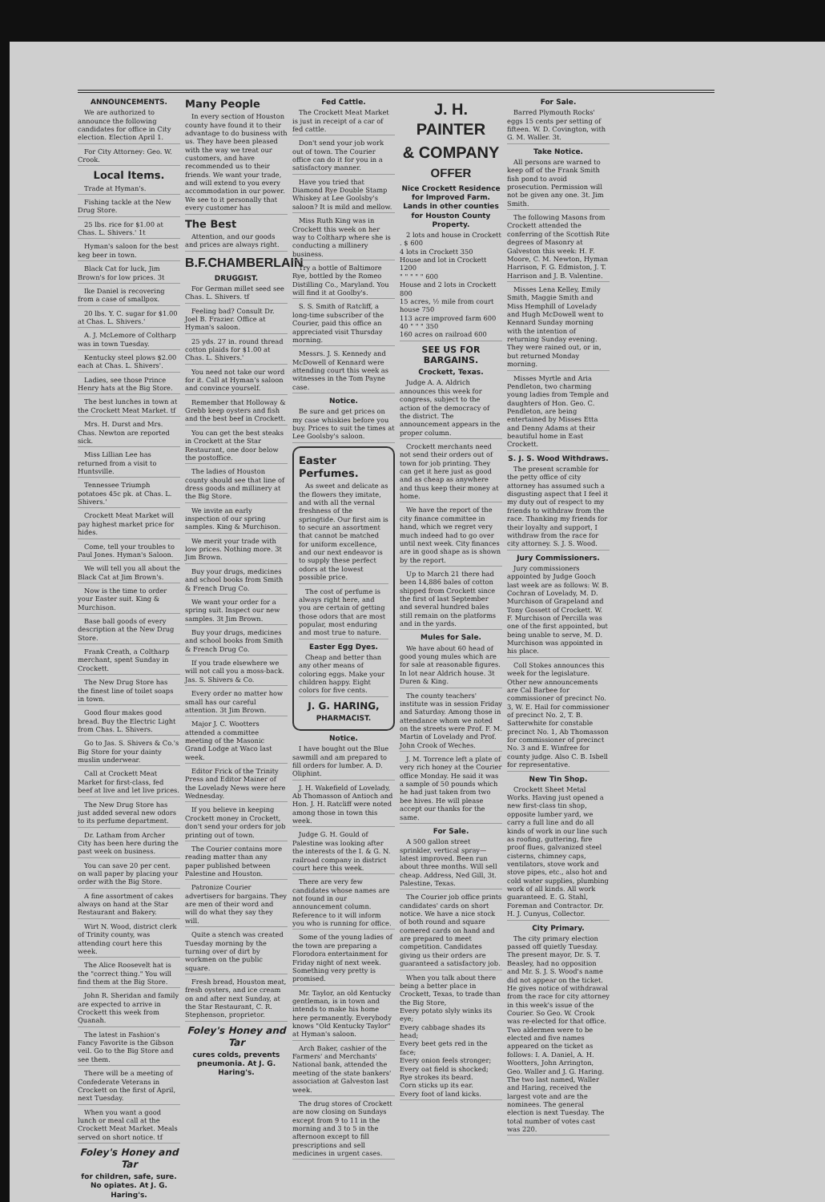ANNOUNCEMENTS.
We are authorized to announce the following candidates for office in City election. Election April 1.
For City Attorney: Geo. W. Crook.
Local Items.
Trade at Hyman's.
Fishing tackle at the New Drug Store.
25 lbs. rice for $1.00 at Chas. L. Shivers.' 1t
Hyman's saloon for the best keg beer in town.
Black Cat for luck, Jim Brown's for low prices. 3t
Ike Daniel is recovering from a case of smallpox.
20 lbs. Y. C. sugar for $1.00 at Chas. L. Shivers.'
A. J. McLemore of Coltharp was in town Tuesday.
Kentucky steel plows $2.00 each at Chas. L. Shivers'.
Ladies, see those Prince Henry hats at the Big Store.
The best lunches in town at the Crockett Meat Market. tf
Mrs. H. Durst and Mrs. Chas. Newton are reported sick.
Miss Lillian Lee has returned from a visit to Huntsville.
Tennessee Triumph potatoes 45c pk. at Chas. L. Shivers.'
Crockett Meat Market will pay highest market price for hides.
Come, tell your troubles to Paul Jones. Hyman's Saloon.
We will tell you all about the Black Cat at Jim Brown's.
Now is the time to order your Easter suit. King & Murchison.
Base ball goods of every description at the New Drug Store.
Frank Creath, a Coltharp merchant, spent Sunday in Crockett.
The New Drug Store has the finest line of toilet soaps in town.
Good flour makes good bread. Buy the Electric Light from Chas. L. Shivers.
Go to Jas. S. Shivers & Co.'s Big Store for your dainty muslin underwear.
Call at Crockett Meat Market for first-class, fed beef at live and let live prices.
The New Drug Store has just added several new odors to its perfume department.
Dr. Latham from Archer City has been here during the past week on business.
You can save 20 per cent. on wall paper by placing your order with the Big Store.
A fine assortment of cakes always on hand at the Star Restaurant and Bakery.
Wirt N. Wood, district clerk of Trinity county, was attending court here this week.
The Alice Roosevelt hat is the "correct thing." You will find them at the Big Store.
John R. Sheridan and family are expected to arrive in Crockett this week from Quanah.
The latest in Fashion's Fancy Favorite is the Gibson veil. Go to the Big Store and see them.
There will be a meeting of Confederate Veterans in Crockett on the first of April, next Tuesday.
When you want a good lunch or meal call at the Crockett Meat Market. Meals served on short notice. tf
Foley's Honey and Tar
for children, safe, sure. No opiates. At J. G. Haring's.
Many People
In every section of Houston county have found it to their advantage to do business with us. They have been pleased with the way we treat our customers, and have recommended us to their friends. We want your trade, and will extend to you every accommodation in our power. We see to it personally that every customer has
The Best
Attention, and our goods and prices are always right.
B.F.CHAMBERLAIN
DRUGGIST.
For German millet seed see Chas. L. Shivers. tf
Feeling bad? Consult Dr. Joel B. Frazier. Office at Hyman's saloon.
25 yds. 27 in. round thread cotton plaids for $1.00 at Chas. L. Shivers.'
You need not take our word for it. Call at Hyman's saloon and convince yourself.
Remember that Holloway & Grebb keep oysters and fish and the best beef in Crockett.
You can get the best steaks in Crockett at the Star Restaurant, one door below the postoffice.
The ladies of Houston county should see that line of dress goods and millinery at the Big Store.
We invite an early inspection of our spring samples. King & Murchison.
We merit your trade with low prices. Nothing more. 3t Jim Brown.
Buy your drugs, medicines and school books from Smith & French Drug Co.
We want your order for a spring suit. Inspect our new samples. 3t Jim Brown.
Buy your drugs, medicines and school books from Smith & French Drug Co.
If you trade elsewhere we will not call you a moss-back. Jas. S. Shivers & Co.
Every order no matter how small has our careful attention. 3t Jim Brown.
Major J. C. Wootters attended a committee meeting of the Masonic Grand Lodge at Waco last week.
Editor Frick of the Trinity Press and Editor Mainer of the Lovelady News were here Wednesday.
If you believe in keeping Crockett money in Crockett, don't send your orders for job printing out of town.
The Courier contains more reading matter than any paper published between Palestine and Houston.
Patronize Courier advertisers for bargains. They are men of their word and will do what they say they will.
Quite a stench was created Tuesday morning by the turning over of dirt by workmen on the public square.
Fresh bread, Houston meat, fresh oysters, and ice cream on and after next Sunday, at the Star Restaurant, C. R. Stephenson, proprietor.
Foley's Honey and Tar
cures colds, prevents pneumonia. At J. G. Haring's.
Fed Cattle.
The Crockett Meat Market is just in receipt of a car of fed cattle.
Don't send your job work out of town. The Courier office can do it for you in a satisfactory manner.
Have you tried that Diamond Rye Double Stamp Whiskey at Lee Goolsby's saloon? It is mild and mellow.
Miss Ruth King was in Crockett this week on her way to Coltharp where she is conducting a millinery business.
Try a bottle of Baltimore Rye, bottled by the Romeo Distilling Co., Maryland. You will find it at Goolby's.
S. S. Smith of Ratcliff, a long-time subscriber of the Courier, paid this office an appreciated visit Thursday morning.
Messrs. J. S. Kennedy and McDowell of Kennard were attending court this week as witnesses in the Tom Payne case.
Notice.
Be sure and get prices on my case whiskies before you buy. Prices to suit the times at Lee Goolsby's saloon.
Easter Perfumes.
As sweet and delicate as the flowers they imitate, and with all the vernal freshness of the springtide. Our first aim is to secure an assortment that cannot be matched for uniform excellence, and our next endeavor is to supply these perfect odors at the lowest possible price.
The cost of perfume is always right here, and you are certain of getting those odors that are most popular, most enduring and most true to nature.
Easter Egg Dyes.
Cheap and better than any other means of coloring eggs. Make your children happy. Eight colors for five cents.
J. G. HARING,
PHARMACIST.
Notice.
I have bought out the Blue sawmill and am prepared to fill orders for lumber. A. D. Oliphint.
J. H. Wakefield of Lovelady, Ab Thomasson of Antioch and Hon. J. H. Ratcliff were noted among those in town this week.
Judge G. H. Gould of Palestine was looking after the interests of the I. & G. N. railroad company in district court here this week.
There are very few candidates whose names are not found in our announcement column. Reference to it will inform you who is running for office.
Some of the young ladies of the town are preparing a Florodora entertainment for Friday night of next week. Something very pretty is promised.
Mr. Taylor, an old Kentucky gentleman, is in town and intends to make his home here permanently. Everybody knows "Old Kentucky Taylor" at Hyman's saloon.
Arch Baker, cashier of the Farmers' and Merchants' National bank, attended the meeting of the state bankers' association at Galveston last week.
The drug stores of Crockett are now closing on Sundays except from 9 to 11 in the morning and 3 to 5 in the afternoon except to fill prescriptions and sell medicines in urgent cases.
J. H. PAINTER
& COMPANY
OFFER
Nice Crockett Residence for Improved Farm. Lands in other counties for Houston County Property.
2 lots and house in Crockett . $ 600
4 lots in Crockett 350
House and lot in Crockett 1200
" " " " " 600
House and 2 lots in Crockett 800
15 acres, ½ mile from court house 750
113 acre improved farm 600
40 " " " 350
160 acres on railroad 600
SEE US FOR BARGAINS.
Crockett, Texas.
Judge A. A. Aldrich announces this week for congress, subject to the action of the democracy of the district. The announcement appears in the proper column.
Crockett merchants need not send their orders out of town for job printing. They can get it here just as good and as cheap as anywhere and thus keep their money at home.
We have the report of the city finance committee in hand, which we regret very much indeed had to go over until next week. City finances are in good shape as is shown by the report.
Up to March 21 there had been 14,886 bales of cotton shipped from Crockett since the first of last September and several hundred bales still remain on the platforms and in the yards.
Mules for Sale.
We have about 60 head of good young mules which are for sale at reasonable figures. In lot near Aldrich house. 3t Duren & King.
The county teachers' institute was in session Friday and Saturday. Among those in attendance whom we noted on the streets were Prof. F. M. Martin of Lovelady and Prof. John Crook of Weches.
J. M. Torrence left a plate of very rich honey at the Courier office Monday. He said it was a sample of 50 pounds which he had just taken from two bee hives. He will please accept our thanks for the same.
For Sale.
A 500 gallon street sprinkler, vertical spray—latest improved. Been run about three months. Will sell cheap. Address, Ned Gill, 3t. Palestine, Texas.
The Courier job office prints candidates' cards on short notice. We have a nice stock of both round and square cornered cards on hand and are prepared to meet competition. Candidates giving us their orders are guaranteed a satisfactory job.
When you talk about there being a better place in Crockett, Texas, to trade than the Big Store,
Every potato slyly winks its eye;
Every cabbage shades its head;
Every beet gets red in the face;
Every onion feels stronger;
Every oat field is shocked;
Rye strokes its beard.
Corn sticks up its ear.
Every foot of land kicks.
For Sale.
Barred Plymouth Rocks' eggs 15 cents per setting of fifteen. W. D. Covington, with G. M. Waller. 3t.
Take Notice.
All persons are warned to keep off of the Frank Smith fish pond to avoid prosecution. Permission will not be given any one. 3t. Jim Smith.
The following Masons from Crockett attended the conferring of the Scottish Rite degrees of Masonry at Galveston this week: H. F. Moore, C. M. Newton, Hyman Harrison, F. G. Edmiston, J. T. Harrison and J. B. Valentine.
Misses Lena Kelley, Emily Smith, Maggie Smith and Miss Hemphill of Lovelady and Hugh McDowell went to Kennard Sunday morning with the intention of returning Sunday evening. They were rained out, or in, but returned Monday morning.
Misses Myrtle and Aria Pendleton, two charming young ladies from Temple and daughters of Hon. Geo. C. Pendleton, are being entertained by Misses Etta and Denny Adams at their beautiful home in East Crockett.
S. J. S. Wood Withdraws.
The present scramble for the petty office of city attorney has assumed such a disgusting aspect that I feel it my duty out of respect to my friends to withdraw from the race. Thanking my friends for their loyalty and support, I withdraw from the race for city attorney. S. J. S. Wood.
Jury Commissioners.
Jury commissioners appointed by Judge Gooch last week are as follows: W. B. Cochran of Lovelady, M. D. Murchison of Grapeland and Tony Gossett of Crockett. W. F. Murchison of Percilla was one of the first appointed, but being unable to serve, M. D. Murchison was appointed in his place.
Coll Stokes announces this week for the legislature. Other new announcements are Cal Barbee for commissioner of precinct No. 3, W. E. Hail for commissioner of precinct No. 2, T. B. Satterwhite for constable precinct No. 1, Ab Thomasson for commissioner of precinct No. 3 and E. Winfree for county judge. Also C. B. Isbell for representative.
New Tin Shop.
Crockett Sheet Metal Works. Having just opened a new first-class tin shop, opposite lumber yard, we carry a full line and do all kinds of work in our line such as roofing, guttering, fire proof flues, galvanized steel cisterns, chimney caps, ventilators, stove work and stove pipes, etc., also hot and cold water supplies, plumbing work of all kinds. All work guaranteed. E. G. Stahl, Foreman and Contractor. Dr. H. J. Cunyus, Collector.
City Primary.
The city primary election passed off quietly Tuesday. The present mayor, Dr. S. T. Beasley, had no opposition and Mr. S. J. S. Wood's name did not appear on the ticket. He gives notice of withdrawal from the race for city attorney in this week's issue of the Courier. So Geo. W. Crook was re-elected for that office. Two aldermen were to be elected and five names appeared on the ticket as follows: I. A. Daniel, A. H. Wootters, John Arrington, Geo. Waller and J. G. Haring. The two last named, Waller and Haring, received the largest vote and are the nominees. The general election is next Tuesday. The total number of votes cast was 220.